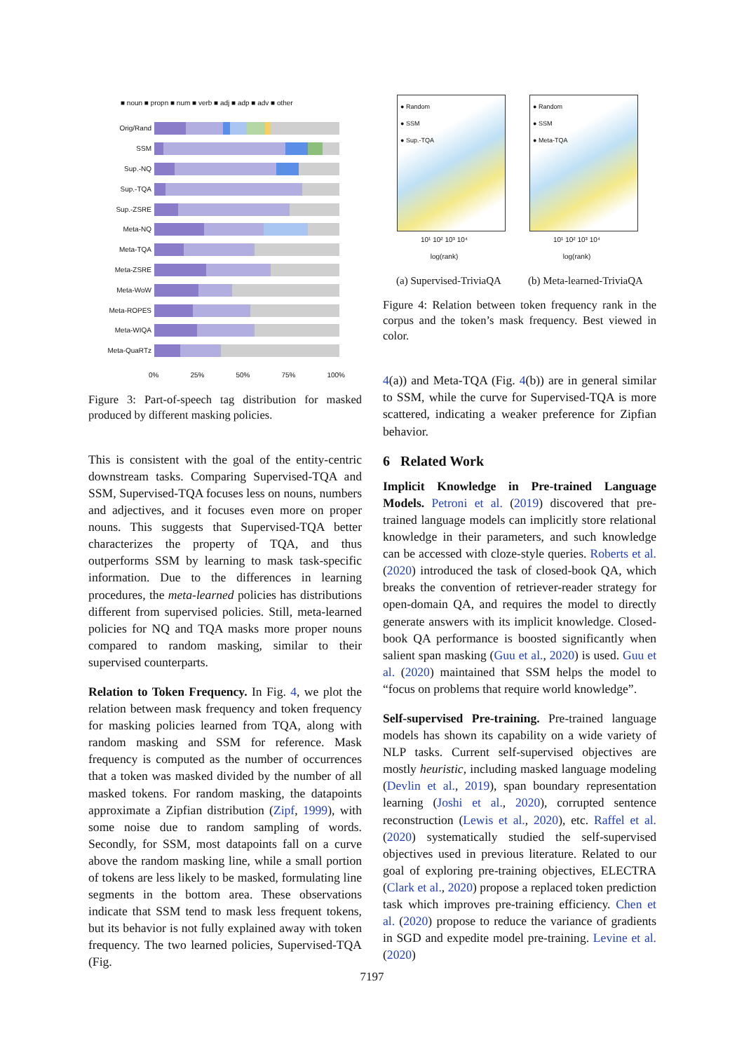■ noun ■ propn ■ num ■ verb ■ adj ■ adp ■ adv ■ other
Orig/Rand
SSM
Sup.-NQ
Sup.-TQA
Sup.-ZSRE
Meta-NQ
Meta-TQA
Meta-ZSRE
Meta-WoW
Meta-ROPES
Meta-WIQA
Meta-QuaRTz
0% 25% 50% 75% 100%
Figure 3: Part-of-speech tag distribution for masked produced by different masking policies.
This is consistent with the goal of the entity-centric downstream tasks. Comparing Supervised-TQA and SSM, Supervised-TQA focuses less on nouns, numbers and adjectives, and it focuses even more on proper nouns. This suggests that Supervised-TQA better characterizes the property of TQA, and thus outperforms SSM by learning to mask task-specific information. Due to the differences in learning procedures, the meta-learned policies has distributions different from supervised policies. Still, meta-learned policies for NQ and TQA masks more proper nouns compared to random masking, similar to their supervised counterparts.
Relation to Token Frequency. In Fig. 4, we plot the relation between mask frequency and token frequency for masking policies learned from TQA, along with random masking and SSM for reference. Mask frequency is computed as the number of occurrences that a token was masked divided by the number of all masked tokens. For random masking, the datapoints approximate a Zipfian distribution (Zipf, 1999), with some noise due to random sampling of words. Secondly, for SSM, most datapoints fall on a curve above the random masking line, while a small portion of tokens are less likely to be masked, formulating line segments in the bottom area. These observations indicate that SSM tend to mask less frequent tokens, but its behavior is not fully explained away with token frequency. The two learned policies, Supervised-TQA (Fig.
● Random
● SSM
● Sup.-TQA
10¹ 10² 10³ 10⁴
log(rank)
● Random
● SSM
● Meta-TQA
10¹ 10² 10³ 10⁴
log(rank)
(a) Supervised-TriviaQA (b) Meta-learned-TriviaQA
Figure 4: Relation between token frequency rank in the corpus and the token’s mask frequency. Best viewed in color.
4(a)) and Meta-TQA (Fig. 4(b)) are in general similar to SSM, while the curve for Supervised-TQA is more scattered, indicating a weaker preference for Zipfian behavior.
6 Related Work
Implicit Knowledge in Pre-trained Language Models. Petroni et al. (2019) discovered that pre-trained language models can implicitly store relational knowledge in their parameters, and such knowledge can be accessed with cloze-style queries. Roberts et al. (2020) introduced the task of closed-book QA, which breaks the convention of retriever-reader strategy for open-domain QA, and requires the model to directly generate answers with its implicit knowledge. Closed-book QA performance is boosted significantly when salient span masking (Guu et al., 2020) is used. Guu et al. (2020) maintained that SSM helps the model to “focus on problems that require world knowledge”.
Self-supervised Pre-training. Pre-trained language models has shown its capability on a wide variety of NLP tasks. Current self-supervised objectives are mostly heuristic, including masked language modeling (Devlin et al., 2019), span boundary representation learning (Joshi et al., 2020), corrupted sentence reconstruction (Lewis et al., 2020), etc. Raffel et al. (2020) systematically studied the self-supervised objectives used in previous literature. Related to our goal of exploring pre-training objectives, ELECTRA (Clark et al., 2020) propose a replaced token prediction task which improves pre-training efficiency. Chen et al. (2020) propose to reduce the variance of gradients in SGD and expedite model pre-training. Levine et al. (2020)
7197